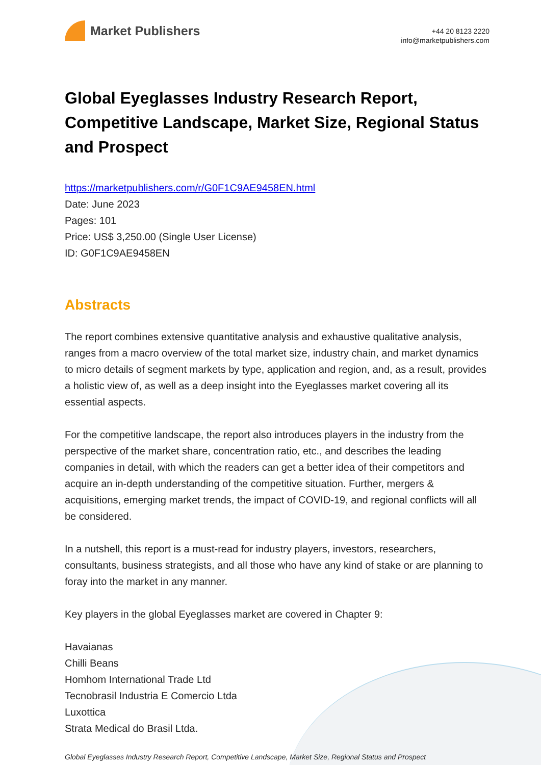Market Publishers
+44 20 8123 2220
info@marketpublishers.com
Global Eyeglasses Industry Research Report, Competitive Landscape, Market Size, Regional Status and Prospect
https://marketpublishers.com/r/G0F1C9AE9458EN.html
Date: June 2023
Pages: 101
Price: US$ 3,250.00 (Single User License)
ID: G0F1C9AE9458EN
Abstracts
The report combines extensive quantitative analysis and exhaustive qualitative analysis, ranges from a macro overview of the total market size, industry chain, and market dynamics to micro details of segment markets by type, application and region, and, as a result, provides a holistic view of, as well as a deep insight into the Eyeglasses market covering all its essential aspects.
For the competitive landscape, the report also introduces players in the industry from the perspective of the market share, concentration ratio, etc., and describes the leading companies in detail, with which the readers can get a better idea of their competitors and acquire an in-depth understanding of the competitive situation. Further, mergers & acquisitions, emerging market trends, the impact of COVID-19, and regional conflicts will all be considered.
In a nutshell, this report is a must-read for industry players, investors, researchers, consultants, business strategists, and all those who have any kind of stake or are planning to foray into the market in any manner.
Key players in the global Eyeglasses market are covered in Chapter 9:
Havaianas
Chilli Beans
Homhom International Trade Ltd
Tecnobrasil Industria E Comercio Ltda
Luxottica
Strata Medical do Brasil Ltda.
Global Eyeglasses Industry Research Report, Competitive Landscape, Market Size, Regional Status and Prospect